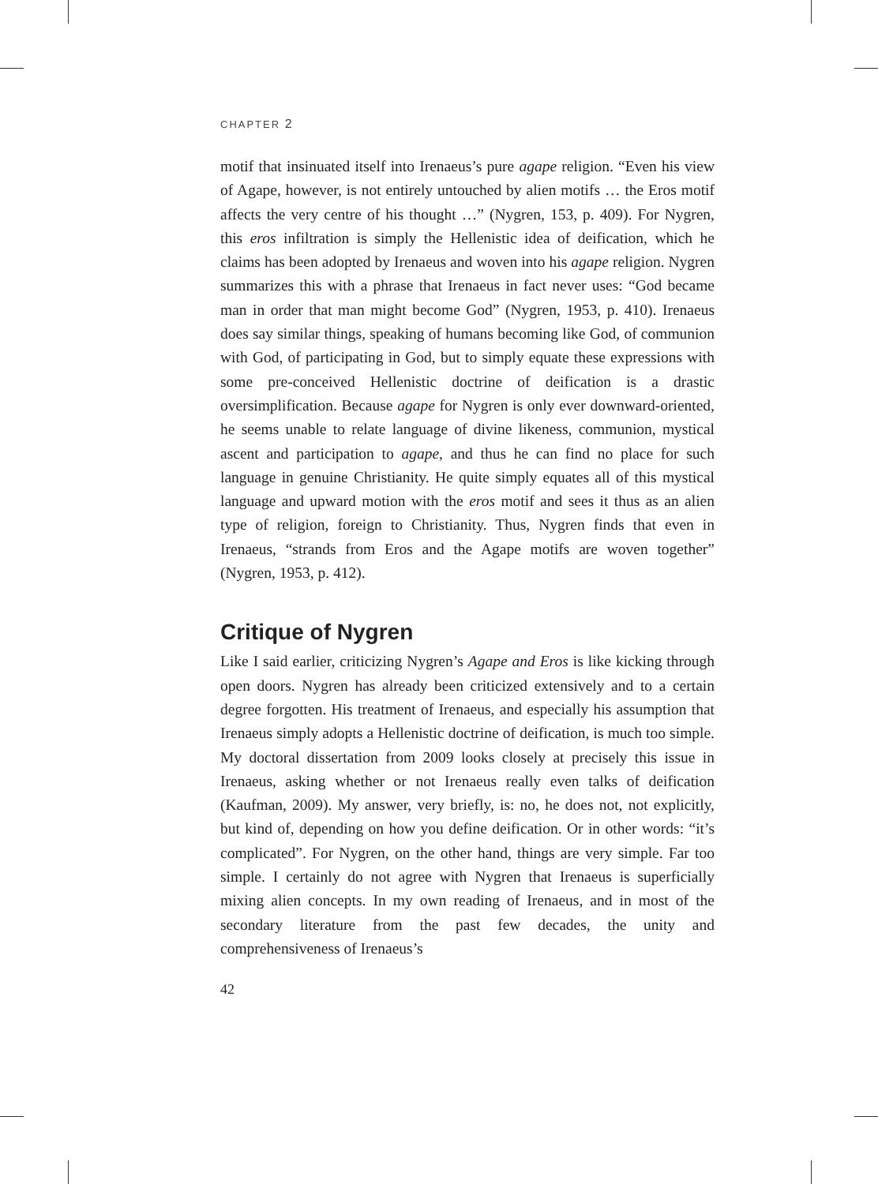CHAPTER 2
motif that insinuated itself into Irenaeus’s pure agape religion. “Even his view of Agape, however, is not entirely untouched by alien motifs … the Eros motif affects the very centre of his thought …” (Nygren, 153, p. 409). For Nygren, this eros infiltration is simply the Hellenistic idea of deification, which he claims has been adopted by Irenaeus and woven into his agape religion. Nygren summarizes this with a phrase that Irenaeus in fact never uses: “God became man in order that man might become God” (Nygren, 1953, p. 410). Irenaeus does say similar things, speaking of humans becoming like God, of communion with God, of participating in God, but to simply equate these expressions with some pre-conceived Hellenistic doctrine of deification is a drastic oversimplification. Because agape for Nygren is only ever downward-oriented, he seems unable to relate language of divine likeness, communion, mystical ascent and participation to agape, and thus he can find no place for such language in genuine Christianity. He quite simply equates all of this mystical language and upward motion with the eros motif and sees it thus as an alien type of religion, foreign to Christianity. Thus, Nygren finds that even in Irenaeus, “strands from Eros and the Agape motifs are woven together” (Nygren, 1953, p. 412).
Critique of Nygren
Like I said earlier, criticizing Nygren’s Agape and Eros is like kicking through open doors. Nygren has already been criticized extensively and to a certain degree forgotten. His treatment of Irenaeus, and especially his assumption that Irenaeus simply adopts a Hellenistic doctrine of deification, is much too simple. My doctoral dissertation from 2009 looks closely at precisely this issue in Irenaeus, asking whether or not Irenaeus really even talks of deification (Kaufman, 2009). My answer, very briefly, is: no, he does not, not explicitly, but kind of, depending on how you define deification. Or in other words: “it’s complicated”. For Nygren, on the other hand, things are very simple. Far too simple. I certainly do not agree with Nygren that Irenaeus is superficially mixing alien concepts. In my own reading of Irenaeus, and in most of the secondary literature from the past few decades, the unity and comprehensiveness of Irenaeus’s
42